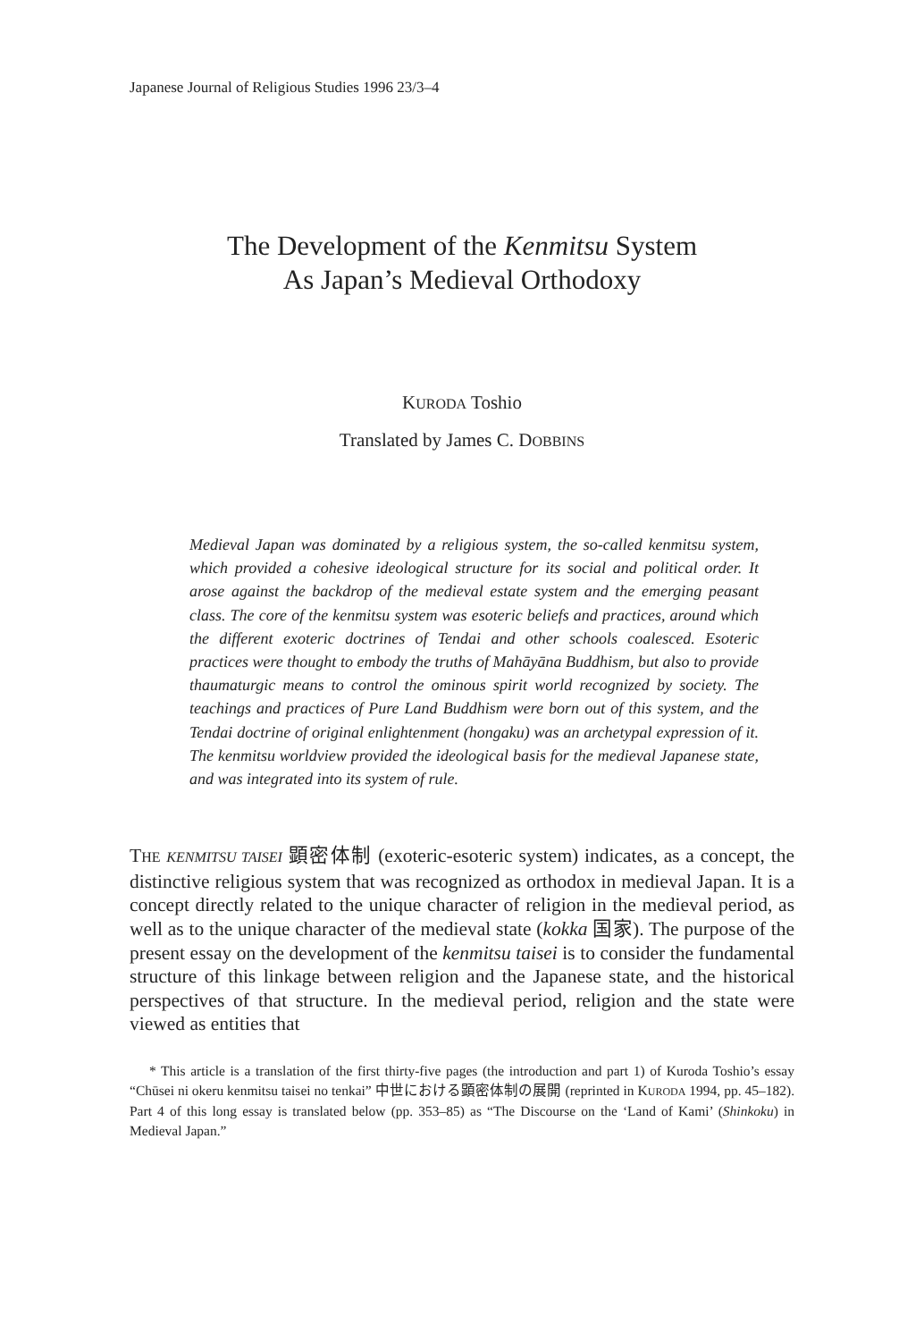Japanese Journal of Religious Studies 1996 23/3–4
The Development of the Kenmitsu System
As Japan’s Medieval Orthodoxy
KURODA Toshio
Translated by James C. DOBBINS
Medieval Japan was dominated by a religious system, the so-called kenmitsu system, which provided a cohesive ideological structure for its social and political order. It arose against the backdrop of the medieval estate system and the emerging peasant class. The core of the kenmitsu system was esoteric beliefs and practices, around which the different exoteric doctrines of Tendai and other schools coalesced. Esoteric practices were thought to embody the truths of Mahāyāna Buddhism, but also to provide thaumaturgic means to control the ominous spirit world recognized by society. The teachings and practices of Pure Land Buddhism were born out of this system, and the Tendai doctrine of original enlightenment (hongaku) was an archetypal expression of it. The kenmitsu worldview provided the ideological basis for the medieval Japanese state, and was integrated into its system of rule.
THE KENMITSU TAISEI 顕密体制 (exoteric-esoteric system) indicates, as a concept, the distinctive religious system that was recognized as orthodox in medieval Japan. It is a concept directly related to the unique character of religion in the medieval period, as well as to the unique character of the medieval state (kokka 国家). The purpose of the present essay on the development of the kenmitsu taisei is to consider the fundamental structure of this linkage between religion and the Japanese state, and the historical perspectives of that structure. In the medieval period, religion and the state were viewed as entities that
* This article is a translation of the first thirty-five pages (the introduction and part 1) of Kuroda Toshio’s essay “Chūsei ni okeru kenmitsu taisei no tenkai” 中世における顕密体制の展開 (reprinted in KURODA 1994, pp. 45–182). Part 4 of this long essay is translated below (pp. 353–85) as “The Discourse on the ‘Land of Kami’ (Shinkoku) in Medieval Japan.”